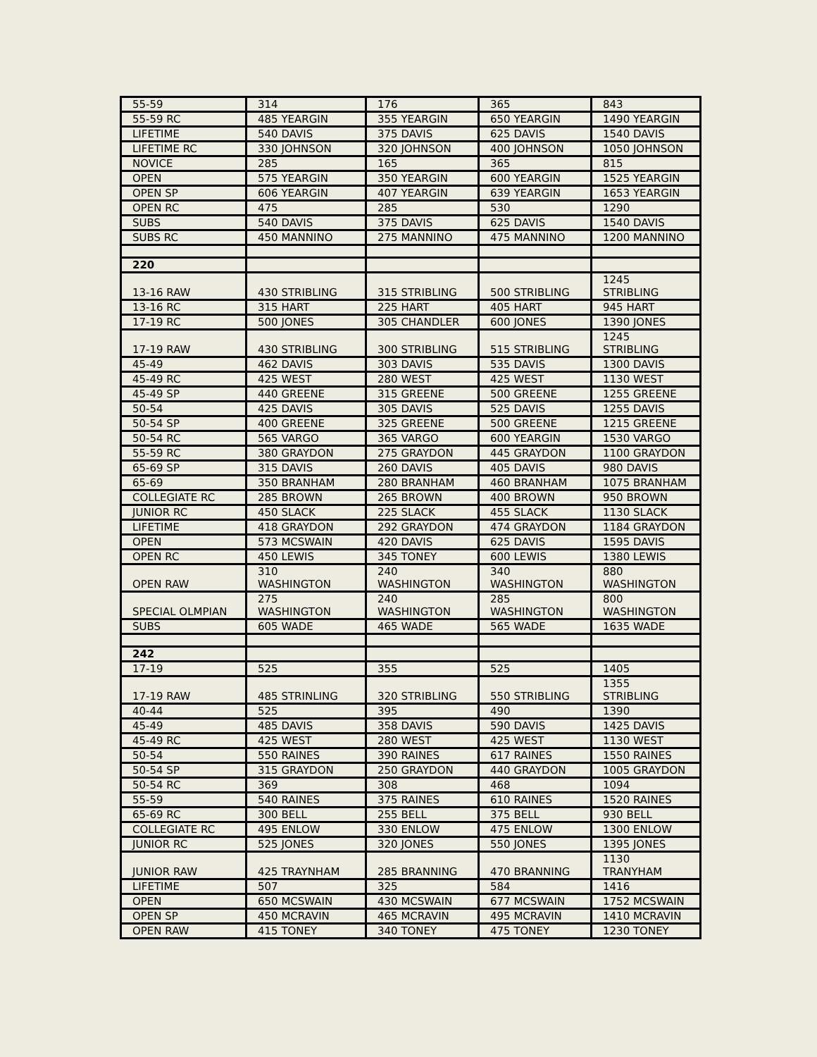| 55-59 | 314 | 176 | 365 | 843 |
| 55-59 RC | 485 YEARGIN | 355 YEARGIN | 650 YEARGIN | 1490 YEARGIN |
| LIFETIME | 540 DAVIS | 375 DAVIS | 625 DAVIS | 1540 DAVIS |
| LIFETIME RC | 330 JOHNSON | 320 JOHNSON | 400 JOHNSON | 1050 JOHNSON |
| NOVICE | 285 | 165 | 365 | 815 |
| OPEN | 575 YEARGIN | 350 YEARGIN | 600 YEARGIN | 1525 YEARGIN |
| OPEN SP | 606 YEARGIN | 407 YEARGIN | 639 YEARGIN | 1653 YEARGIN |
| OPEN RC | 475 | 285 | 530 | 1290 |
| SUBS | 540 DAVIS | 375 DAVIS | 625 DAVIS | 1540 DAVIS |
| SUBS RC | 450 MANNINO | 275 MANNINO | 475 MANNINO | 1200 MANNINO |
| 220 | | | | |
| 13-16 RAW | 430 STRIBLING | 315 STRIBLING | 500 STRIBLING | 1245 STRIBLING |
| 13-16 RC | 315 HART | 225 HART | 405 HART | 945 HART |
| 17-19 RC | 500 JONES | 305 CHANDLER | 600 JONES | 1390 JONES |
| 17-19 RAW | 430 STRIBLING | 300 STRIBLING | 515 STRIBLING | 1245 STRIBLING |
| 45-49 | 462 DAVIS | 303 DAVIS | 535 DAVIS | 1300 DAVIS |
| 45-49 RC | 425 WEST | 280 WEST | 425 WEST | 1130 WEST |
| 45-49 SP | 440 GREENE | 315 GREENE | 500 GREENE | 1255 GREENE |
| 50-54 | 425 DAVIS | 305 DAVIS | 525 DAVIS | 1255 DAVIS |
| 50-54 SP | 400 GREENE | 325 GREENE | 500 GREENE | 1215 GREENE |
| 50-54 RC | 565 VARGO | 365 VARGO | 600 YEARGIN | 1530 VARGO |
| 55-59 RC | 380 GRAYDON | 275 GRAYDON | 445 GRAYDON | 1100 GRAYDON |
| 65-69 SP | 315 DAVIS | 260 DAVIS | 405 DAVIS | 980 DAVIS |
| 65-69 | 350 BRANHAM | 280 BRANHAM | 460 BRANHAM | 1075 BRANHAM |
| COLLEGIATE RC | 285 BROWN | 265 BROWN | 400 BROWN | 950 BROWN |
| JUNIOR RC | 450 SLACK | 225 SLACK | 455 SLACK | 1130 SLACK |
| LIFETIME | 418 GRAYDON | 292 GRAYDON | 474 GRAYDON | 1184 GRAYDON |
| OPEN | 573 MCSWAIN | 420 DAVIS | 625 DAVIS | 1595 DAVIS |
| OPEN RC | 450 LEWIS | 345 TONEY | 600 LEWIS | 1380 LEWIS |
| OPEN RAW | 310 WASHINGTON | 240 WASHINGTON | 340 WASHINGTON | 880 WASHINGTON |
| SPECIAL OLMPIAN | 275 WASHINGTON | 240 WASHINGTON | 285 WASHINGTON | 800 WASHINGTON |
| SUBS | 605 WADE | 465 WADE | 565 WADE | 1635 WADE |
| 242 | | | | |
| 17-19 | 525 | 355 | 525 | 1405 |
| 17-19 RAW | 485 STRINLING | 320 STRIBLING | 550 STRIBLING | 1355 STRIBLING |
| 40-44 | 525 | 395 | 490 | 1390 |
| 45-49 | 485 DAVIS | 358 DAVIS | 590 DAVIS | 1425 DAVIS |
| 45-49 RC | 425 WEST | 280 WEST | 425 WEST | 1130 WEST |
| 50-54 | 550 RAINES | 390 RAINES | 617 RAINES | 1550 RAINES |
| 50-54 SP | 315 GRAYDON | 250 GRAYDON | 440 GRAYDON | 1005 GRAYDON |
| 50-54 RC | 369 | 308 | 468 | 1094 |
| 55-59 | 540 RAINES | 375 RAINES | 610 RAINES | 1520 RAINES |
| 65-69 RC | 300 BELL | 255 BELL | 375 BELL | 930 BELL |
| COLLEGIATE RC | 495 ENLOW | 330 ENLOW | 475 ENLOW | 1300 ENLOW |
| JUNIOR RC | 525 JONES | 320 JONES | 550 JONES | 1395 JONES |
| JUNIOR RAW | 425 TRAYNHAM | 285 BRANNING | 470 BRANNING | 1130 TRANYHAM |
| LIFETIME | 507 | 325 | 584 | 1416 |
| OPEN | 650 MCSWAIN | 430 MCSWAIN | 677 MCSWAIN | 1752 MCSWAIN |
| OPEN SP | 450 MCRAVIN | 465 MCRAVIN | 495 MCRAVIN | 1410 MCRAVIN |
| OPEN RAW | 415 TONEY | 340 TONEY | 475 TONEY | 1230 TONEY |